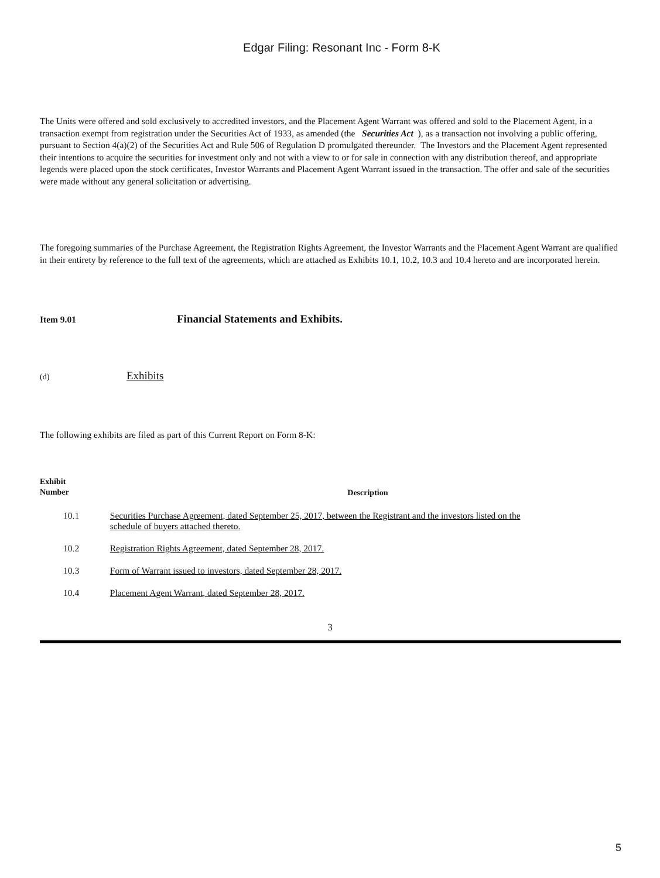Edgar Filing: Resonant Inc - Form 8-K
The Units were offered and sold exclusively to accredited investors, and the Placement Agent Warrant was offered and sold to the Placement Agent, in a transaction exempt from registration under the Securities Act of 1933, as amended (the Securities Act ), as a transaction not involving a public offering, pursuant to Section 4(a)(2) of the Securities Act and Rule 506 of Regulation D promulgated thereunder. The Investors and the Placement Agent represented their intentions to acquire the securities for investment only and not with a view to or for sale in connection with any distribution thereof, and appropriate legends were placed upon the stock certificates, Investor Warrants and Placement Agent Warrant issued in the transaction. The offer and sale of the securities were made without any general solicitation or advertising.
The foregoing summaries of the Purchase Agreement, the Registration Rights Agreement, the Investor Warrants and the Placement Agent Warrant are qualified in their entirety by reference to the full text of the agreements, which are attached as Exhibits 10.1, 10.2, 10.3 and 10.4 hereto and are incorporated herein.
Item 9.01 Financial Statements and Exhibits.
(d) Exhibits
The following exhibits are filed as part of this Current Report on Form 8-K:
| Exhibit Number | Description |
| --- | --- |
| 10.1 | Securities Purchase Agreement, dated September 25, 2017, between the Registrant and the investors listed on the schedule of buyers attached thereto. |
| 10.2 | Registration Rights Agreement, dated September 28, 2017. |
| 10.3 | Form of Warrant issued to investors, dated September 28, 2017. |
| 10.4 | Placement Agent Warrant, dated September 28, 2017. |
3
5